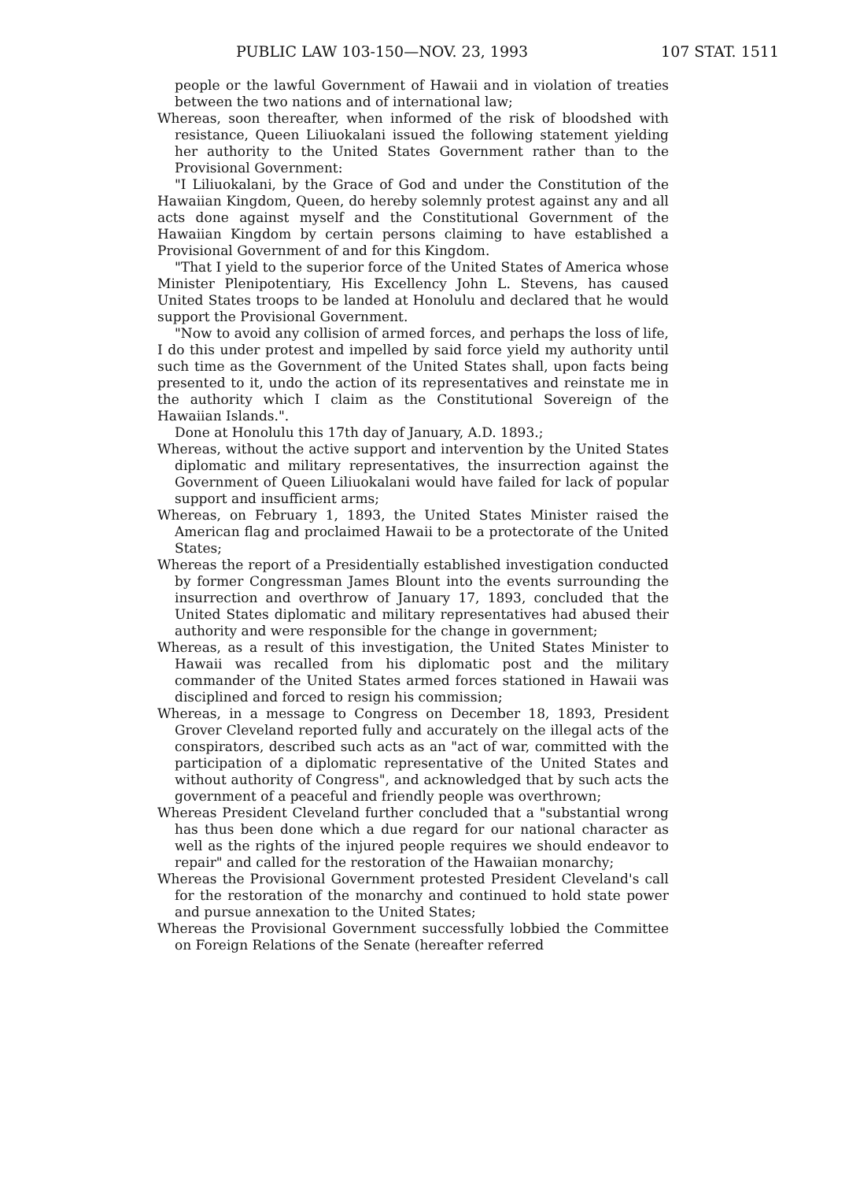PUBLIC LAW 103-150—NOV. 23, 1993 107 STAT. 1511
people or the lawful Government of Hawaii and in violation of treaties between the two nations and of international law;
Whereas, soon thereafter, when informed of the risk of bloodshed with resistance, Queen Liliuokalani issued the following statement yielding her authority to the United States Government rather than to the Provisional Government:
"I Liliuokalani, by the Grace of God and under the Constitution of the Hawaiian Kingdom, Queen, do hereby solemnly protest against any and all acts done against myself and the Constitutional Government of the Hawaiian Kingdom by certain persons claiming to have established a Provisional Government of and for this Kingdom.
"That I yield to the superior force of the United States of America whose Minister Plenipotentiary, His Excellency John L. Stevens, has caused United States troops to be landed at Honolulu and declared that he would support the Provisional Government.
"Now to avoid any collision of armed forces, and perhaps the loss of life, I do this under protest and impelled by said force yield my authority until such time as the Government of the United States shall, upon facts being presented to it, undo the action of its representatives and reinstate me in the authority which I claim as the Constitutional Sovereign of the Hawaiian Islands.".
Done at Honolulu this 17th day of January, A.D. 1893.;
Whereas, without the active support and intervention by the United States diplomatic and military representatives, the insurrection against the Government of Queen Liliuokalani would have failed for lack of popular support and insufficient arms;
Whereas, on February 1, 1893, the United States Minister raised the American flag and proclaimed Hawaii to be a protectorate of the United States;
Whereas the report of a Presidentially established investigation conducted by former Congressman James Blount into the events surrounding the insurrection and overthrow of January 17, 1893, concluded that the United States diplomatic and military representatives had abused their authority and were responsible for the change in government;
Whereas, as a result of this investigation, the United States Minister to Hawaii was recalled from his diplomatic post and the military commander of the United States armed forces stationed in Hawaii was disciplined and forced to resign his commission;
Whereas, in a message to Congress on December 18, 1893, President Grover Cleveland reported fully and accurately on the illegal acts of the conspirators, described such acts as an "act of war, committed with the participation of a diplomatic representative of the United States and without authority of Congress", and acknowledged that by such acts the government of a peaceful and friendly people was overthrown;
Whereas President Cleveland further concluded that a "substantial wrong has thus been done which a due regard for our national character as well as the rights of the injured people requires we should endeavor to repair" and called for the restoration of the Hawaiian monarchy;
Whereas the Provisional Government protested President Cleveland's call for the restoration of the monarchy and continued to hold state power and pursue annexation to the United States;
Whereas the Provisional Government successfully lobbied the Committee on Foreign Relations of the Senate (hereafter referred